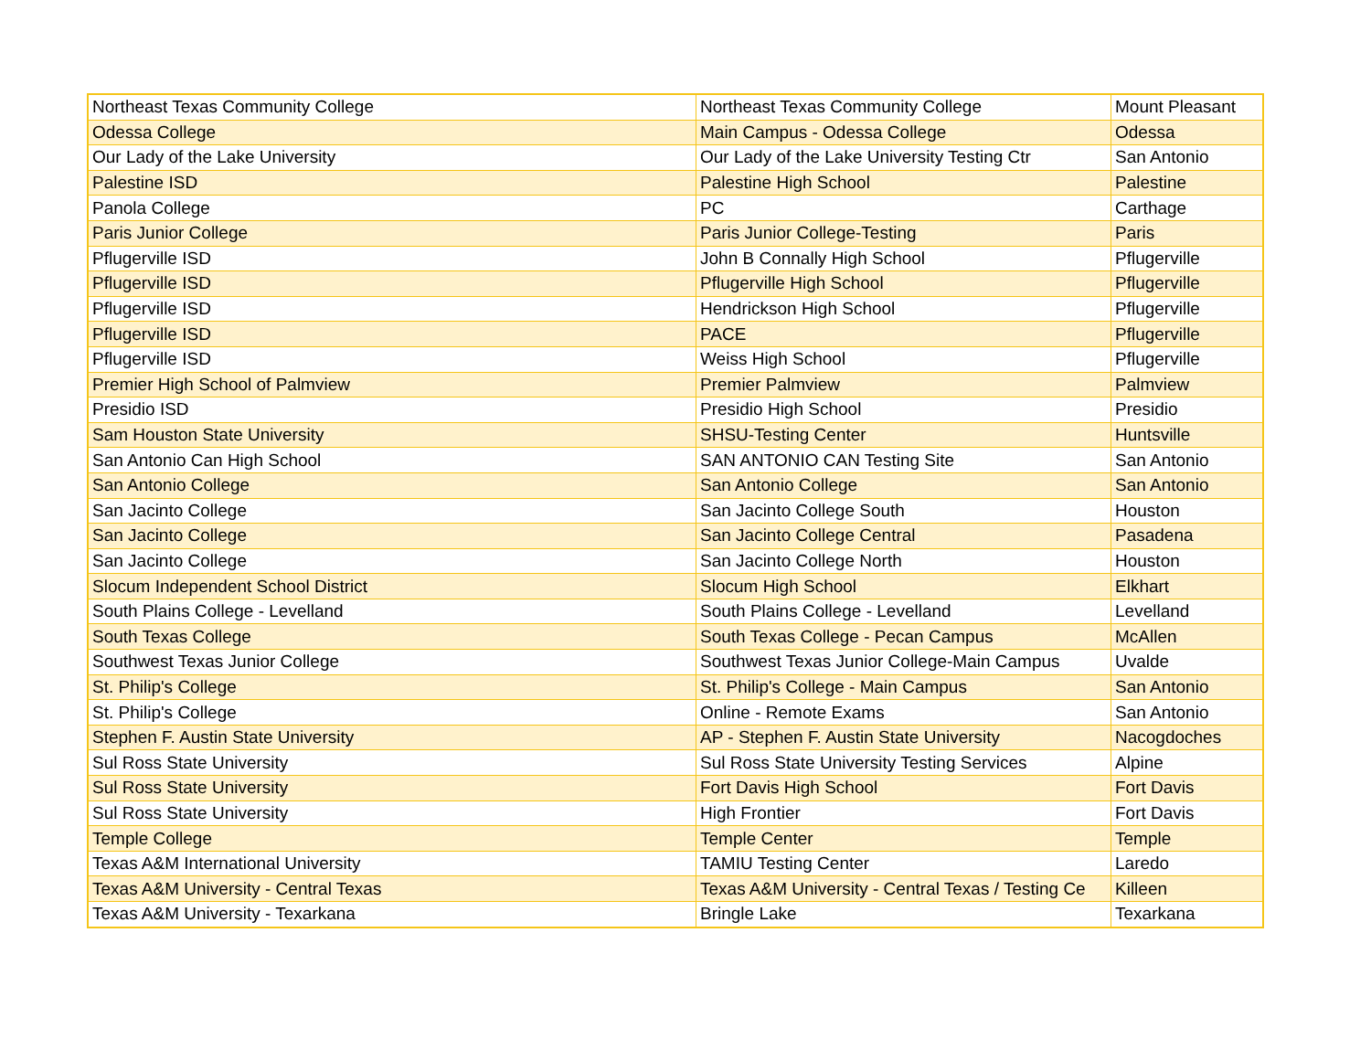| Northeast Texas Community College | Northeast Texas Community College | Mount Pleasant |
| Odessa College | Main Campus - Odessa College | Odessa |
| Our Lady of the Lake University | Our Lady of the Lake University Testing Ctr | San Antonio |
| Palestine ISD | Palestine High School | Palestine |
| Panola College | PC | Carthage |
| Paris Junior College | Paris Junior College-Testing | Paris |
| Pflugerville ISD | John B Connally High School | Pflugerville |
| Pflugerville ISD | Pflugerville High School | Pflugerville |
| Pflugerville ISD | Hendrickson High School | Pflugerville |
| Pflugerville ISD | PACE | Pflugerville |
| Pflugerville ISD | Weiss High School | Pflugerville |
| Premier High School of Palmview | Premier Palmview | Palmview |
| Presidio ISD | Presidio High School | Presidio |
| Sam Houston State University | SHSU-Testing Center | Huntsville |
| San Antonio Can High School | SAN ANTONIO CAN Testing Site | San Antonio |
| San Antonio College | San Antonio College | San Antonio |
| San Jacinto College | San Jacinto College South | Houston |
| San Jacinto College | San Jacinto College Central | Pasadena |
| San Jacinto College | San Jacinto College North | Houston |
| Slocum Independent School District | Slocum High School | Elkhart |
| South Plains College - Levelland | South Plains College - Levelland | Levelland |
| South Texas College | South Texas College - Pecan Campus | McAllen |
| Southwest Texas Junior College | Southwest Texas Junior College-Main Campus | Uvalde |
| St. Philip's College | St. Philip's College - Main Campus | San Antonio |
| St. Philip's College | Online - Remote Exams | San Antonio |
| Stephen F. Austin State University | AP - Stephen F. Austin State University | Nacogdoches |
| Sul Ross State University | Sul Ross State University Testing Services | Alpine |
| Sul Ross State University | Fort Davis High School | Fort Davis |
| Sul Ross State University | High Frontier | Fort Davis |
| Temple College | Temple Center | Temple |
| Texas A&M International University | TAMIU Testing Center | Laredo |
| Texas A&M University - Central Texas | Texas A&M University - Central Texas / Testing Ce | Killeen |
| Texas A&M University - Texarkana | Bringle Lake | Texarkana |